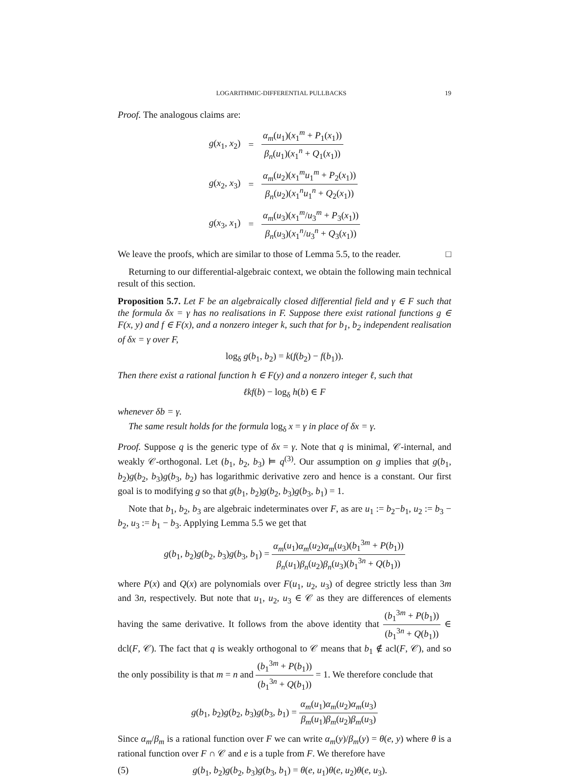LOGARITHMIC-DIFFERENTIAL PULLBACKS 19
Proof. The analogous claims are:
| g ( x<sub>1</sub>, x<sub>2</sub>) | = | α<sub>m</sub> ( u<sub>1</sub>)( x<sub>1</sub><sup>m</sup> + P<sub>1</sub>( x<sub>1</sub>)) β<sub>n</sub> ( u<sub>1</sub>)( x<sub>1</sub><sup>n</sup> + Q<sub>1</sub>( x<sub>1</sub>)) |
| g ( x<sub>2</sub>, x<sub>3</sub>) | = | α<sub>m</sub> ( u<sub>2</sub>)( x<sub>1</sub><sup>m</sup> u<sub>1</sub><sup>m</sup> + P<sub>2</sub>( x<sub>1</sub>)) β<sub>n</sub> ( u<sub>2</sub>)( x<sub>1</sub><sup>n</sup> u<sub>1</sub><sup>n</sup> + Q<sub>2</sub>( x<sub>1</sub>)) |
| g ( x<sub>3</sub>, x<sub>1</sub>) | = | α<sub>m</sub> ( u<sub>3</sub>)( x<sub>1</sub><sup>m</sup>/ u<sub>3</sub><sup>m</sup> + P<sub>3</sub>( x<sub>1</sub>)) β<sub>n</sub> ( u<sub>3</sub>)( x<sub>1</sub><sup>n</sup>/ u<sub>3</sub><sup>n</sup> + Q<sub>3</sub>( x<sub>1</sub>)) |
We leave the proofs, which are similar to those of Lemma 5.5, to the reader. □
Returning to our differential-algebraic context, we obtain the following main technical result of this section.
Proposition 5.7. Let F be an algebraically closed differential field and γ ∈ F such that the formula δx = γ has no realisations in F. Suppose there exist rational functions g ∈ F(x, y) and f ∈ F(x), and a nonzero integer k, such that for b<sub>1</sub>, b<sub>2</sub> independent realisation of δx = γ over F,
log<sub>δ</sub> g(b<sub>1</sub>, b<sub>2</sub>) = k(f(b<sub>2</sub>) − f(b<sub>1</sub>)).
Then there exist a rational function h ∈ F(y) and a nonzero integer ℓ, such that
ℓkf(b) − log<sub>δ</sub> h(b) ∈ F
whenever δb = γ.
The same result holds for the formula log<sub>δ</sub> x = γ in place of δx = γ.
Proof. Suppose q is the generic type of δx = γ. Note that q is minimal, 𝒞-internal, and weakly 𝒞-orthogonal. Let (b<sub>1</sub>, b<sub>2</sub>, b<sub>3</sub>) ⊨ q<sup>(3)</sup>. Our assumption on g implies that g(b<sub>1</sub>, b<sub>2</sub>)g(b<sub>2</sub>, b<sub>3</sub>)g(b<sub>3</sub>, b<sub>2</sub>) has logarithmic derivative zero and hence is a constant. Our first goal is to modifying g so that g(b<sub>1</sub>, b<sub>2</sub>)g(b<sub>2</sub>, b<sub>3</sub>)g(b<sub>3</sub>, b<sub>1</sub>) = 1.
Note that b<sub>1</sub>, b<sub>2</sub>, b<sub>3</sub> are algebraic indeterminates over F, as are u<sub>1</sub> := b<sub>2</sub>−b<sub>1</sub>, u<sub>2</sub> := b<sub>3</sub> − b<sub>2</sub>, u<sub>3</sub> := b<sub>1</sub> − b<sub>3</sub>. Applying Lemma 5.5 we get that
g(b<sub>1</sub>, b<sub>2</sub>)g(b<sub>2</sub>, b<sub>3</sub>)g(b<sub>3</sub>, b<sub>1</sub>) = α<sub>m</sub>(u<sub>1</sub>)α<sub>m</sub>(u<sub>2</sub>)α<sub>m</sub>(u<sub>3</sub>)(b<sub>1</sub><sup>3m</sup> + P(b<sub>1</sub>)) β<sub>n</sub>(u<sub>1</sub>)β<sub>n</sub>(u<sub>2</sub>)β<sub>n</sub>(u<sub>3</sub>)(b<sub>1</sub><sup>3n</sup> + Q(b<sub>1</sub>))
where P(x) and Q(x) are polynomials over F(u<sub>1</sub>, u<sub>2</sub>, u<sub>3</sub>) of degree strictly less than 3m and 3n, respectively. But note that u<sub>1</sub>, u<sub>2</sub>, u<sub>3</sub> ∈ 𝒞 as they are differences of elements having the same derivative. It follows from the above identity that (b<sub>1</sub><sup>3m</sup> + P(b<sub>1</sub>)) (b<sub>1</sub><sup>3n</sup> + Q(b<sub>1</sub>)) ∈ dcl(F, 𝒞). The fact that q is weakly orthogonal to 𝒞 means that b<sub>1</sub> ∉ acl(F, 𝒞), and so the only possibility is that m = n and (b<sub>1</sub><sup>3m</sup> + P(b<sub>1</sub>)) (b<sub>1</sub><sup>3n</sup> + Q(b<sub>1</sub>)) = 1. We therefore conclude that
g(b<sub>1</sub>, b<sub>2</sub>)g(b<sub>2</sub>, b<sub>3</sub>)g(b<sub>3</sub>, b<sub>1</sub>) = α<sub>m</sub>(u<sub>1</sub>)α<sub>m</sub>(u<sub>2</sub>)α<sub>m</sub>(u<sub>3</sub>) β<sub>m</sub>(u<sub>1</sub>)β<sub>m</sub>(u<sub>2</sub>)β<sub>m</sub>(u<sub>3</sub>)
Since α<sub>m</sub>/β<sub>m</sub> is a rational function over F we can write α<sub>m</sub>(y)/β<sub>m</sub>(y) = θ(e, y) where θ is a rational function over F ∩ 𝒞 and e is a tuple from F. We therefore have
(5) g(b<sub>1</sub>, b<sub>2</sub>)g(b<sub>2</sub>, b<sub>3</sub>)g(b<sub>3</sub>, b<sub>1</sub>) = θ(e, u<sub>1</sub>)θ(e, u<sub>2</sub>)θ(e, u<sub>3</sub>).